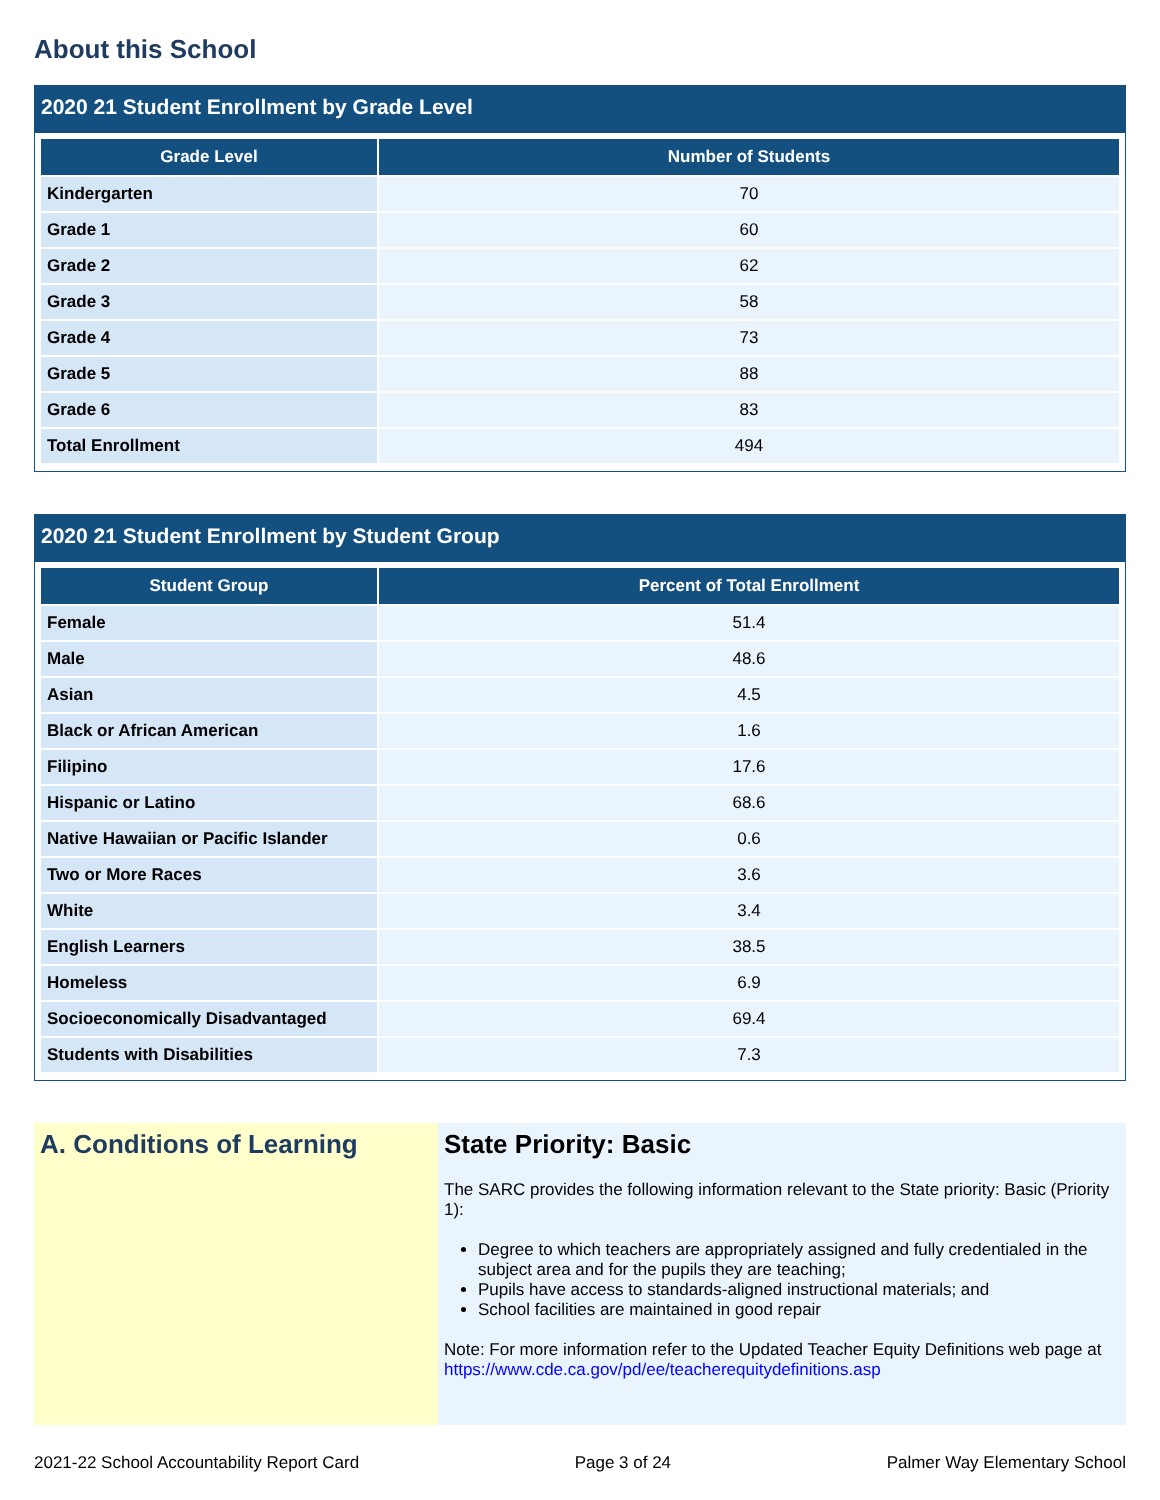About this School
2020 21 Student Enrollment by Grade Level
| Grade Level | Number of Students |
| --- | --- |
| Kindergarten | 70 |
| Grade 1 | 60 |
| Grade 2 | 62 |
| Grade 3 | 58 |
| Grade 4 | 73 |
| Grade 5 | 88 |
| Grade 6 | 83 |
| Total Enrollment | 494 |
2020 21 Student Enrollment by Student Group
| Student Group | Percent of Total Enrollment |
| --- | --- |
| Female | 51.4 |
| Male | 48.6 |
| Asian | 4.5 |
| Black or African American | 1.6 |
| Filipino | 17.6 |
| Hispanic or Latino | 68.6 |
| Native Hawaiian or Pacific Islander | 0.6 |
| Two or More Races | 3.6 |
| White | 3.4 |
| English Learners | 38.5 |
| Homeless | 6.9 |
| Socioeconomically Disadvantaged | 69.4 |
| Students with Disabilities | 7.3 |
A. Conditions of Learning State Priority: Basic
The SARC provides the following information relevant to the State priority: Basic (Priority 1):
Degree to which teachers are appropriately assigned and fully credentialed in the subject area and for the pupils they are teaching;
Pupils have access to standards-aligned instructional materials; and
School facilities are maintained in good repair
Note: For more information refer to the Updated Teacher Equity Definitions web page at https://www.cde.ca.gov/pd/ee/teacherequitydefinitions.asp
2021-22 School Accountability Report Card Page 3 of 24 Palmer Way Elementary School